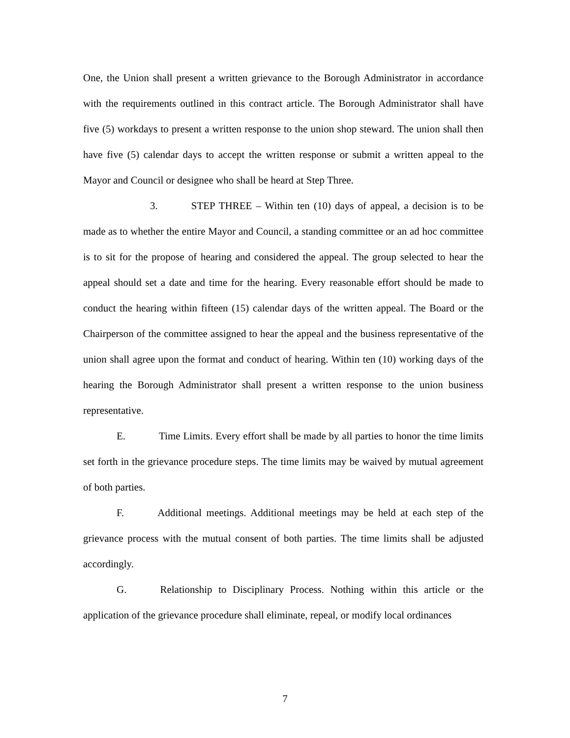One, the Union shall present a written grievance to the Borough Administrator in accordance with the requirements outlined in this contract article. The Borough Administrator shall have five (5) workdays to present a written response to the union shop steward. The union shall then have five (5) calendar days to accept the written response or submit a written appeal to the Mayor and Council or designee who shall be heard at Step Three.
3. STEP THREE – Within ten (10) days of appeal, a decision is to be made as to whether the entire Mayor and Council, a standing committee or an ad hoc committee is to sit for the propose of hearing and considered the appeal. The group selected to hear the appeal should set a date and time for the hearing. Every reasonable effort should be made to conduct the hearing within fifteen (15) calendar days of the written appeal. The Board or the Chairperson of the committee assigned to hear the appeal and the business representative of the union shall agree upon the format and conduct of hearing. Within ten (10) working days of the hearing the Borough Administrator shall present a written response to the union business representative.
E. Time Limits. Every effort shall be made by all parties to honor the time limits set forth in the grievance procedure steps. The time limits may be waived by mutual agreement of both parties.
F. Additional meetings. Additional meetings may be held at each step of the grievance process with the mutual consent of both parties. The time limits shall be adjusted accordingly.
G. Relationship to Disciplinary Process. Nothing within this article or the application of the grievance procedure shall eliminate, repeal, or modify local ordinances
7